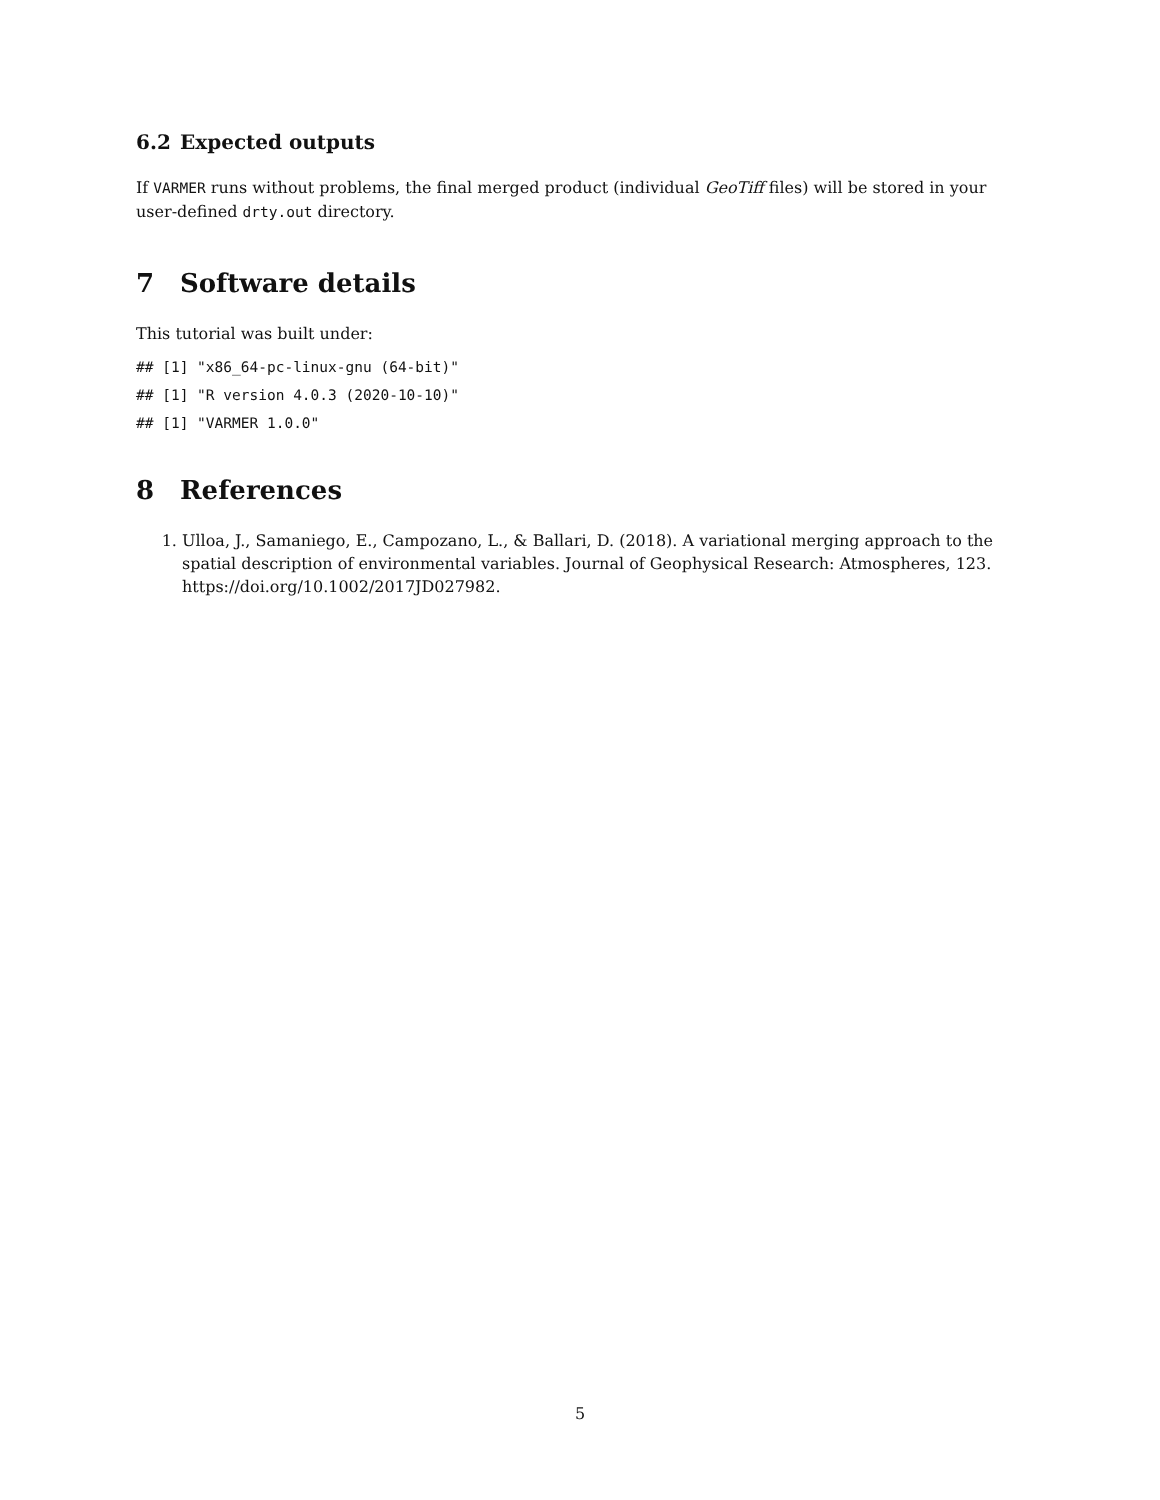6.2 Expected outputs
If VARMER runs without problems, the final merged product (individual GeoTiff files) will be stored in your user-defined drty.out directory.
7 Software details
This tutorial was built under:
## [1] "x86_64-pc-linux-gnu (64-bit)"
## [1] "R version 4.0.3 (2020-10-10)"
## [1] "VARMER 1.0.0"
8 References
1. Ulloa, J., Samaniego, E., Campozano, L., & Ballari, D. (2018). A variational merging approach to the spatial description of environmental variables. Journal of Geophysical Research: Atmospheres, 123. https://doi.org/10.1002/2017JD027982.
5